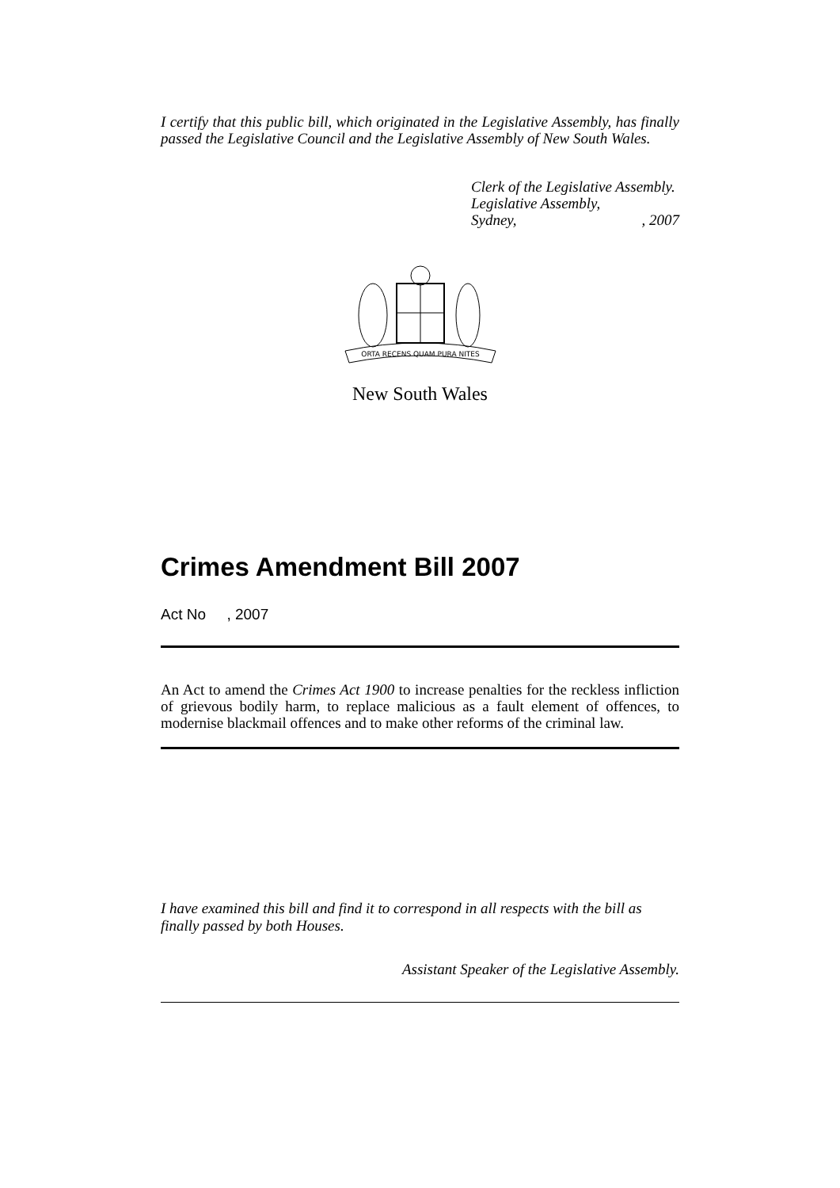I certify that this public bill, which originated in the Legislative Assembly, has finally passed the Legislative Council and the Legislative Assembly of New South Wales.
Clerk of the Legislative Assembly.
Legislative Assembly,
Sydney,, 2007
ORTA RECENS QUAM PURA NITES
New South Wales
Crimes Amendment Bill 2007
Act No , 2007
An Act to amend the Crimes Act 1900 to increase penalties for the reckless infliction of grievous bodily harm, to replace malicious as a fault element of offences, to modernise blackmail offences and to make other reforms of the criminal law.
I have examined this bill and find it to correspond in all respects with the bill as finally passed by both Houses.
Assistant Speaker of the Legislative Assembly.